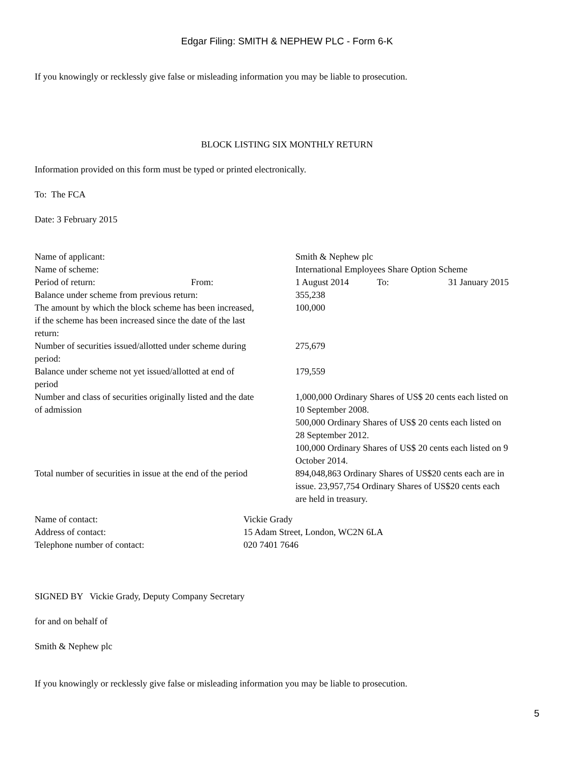Edgar Filing: SMITH & NEPHEW PLC - Form 6-K
If you knowingly or recklessly give false or misleading information you may be liable to prosecution.
BLOCK LISTING SIX MONTHLY RETURN
Information provided on this form must be typed or printed electronically.
To: The FCA
Date: 3 February 2015
| Name of applicant: | | Smith & Nephew plc | | |
| Name of scheme: | | International Employees Share Option Scheme | | |
| Period of return: | From: | 1 August 2014 | To: | 31 January 2015 |
| Balance under scheme from previous return: | | 355,238 | | |
| The amount by which the block scheme has been increased, if the scheme has been increased since the date of the last return: | | 100,000 | | |
| Number of securities issued/allotted under scheme during period: | | 275,679 | | |
| Balance under scheme not yet issued/allotted at end of period | | 179,559 | | |
| Number and class of securities originally listed and the date of admission | | 1,000,000 Ordinary Shares of US$ 20 cents each listed on 10 September 2008. 500,000 Ordinary Shares of US$ 20 cents each listed on 28 September 2012. 100,000 Ordinary Shares of US$ 20 cents each listed on 9 October 2014. | | |
| Total number of securities in issue at the end of the period | | 894,048,863 Ordinary Shares of US$20 cents each are in issue. 23,957,754 Ordinary Shares of US$20 cents each are held in treasury. | | |
| Name of contact: | Vickie Grady |
| Address of contact: | 15 Adam Street, London, WC2N 6LA |
| Telephone number of contact: | 020 7401 7646 |
SIGNED BY Vickie Grady, Deputy Company Secretary
for and on behalf of
Smith & Nephew plc
If you knowingly or recklessly give false or misleading information you may be liable to prosecution.
5